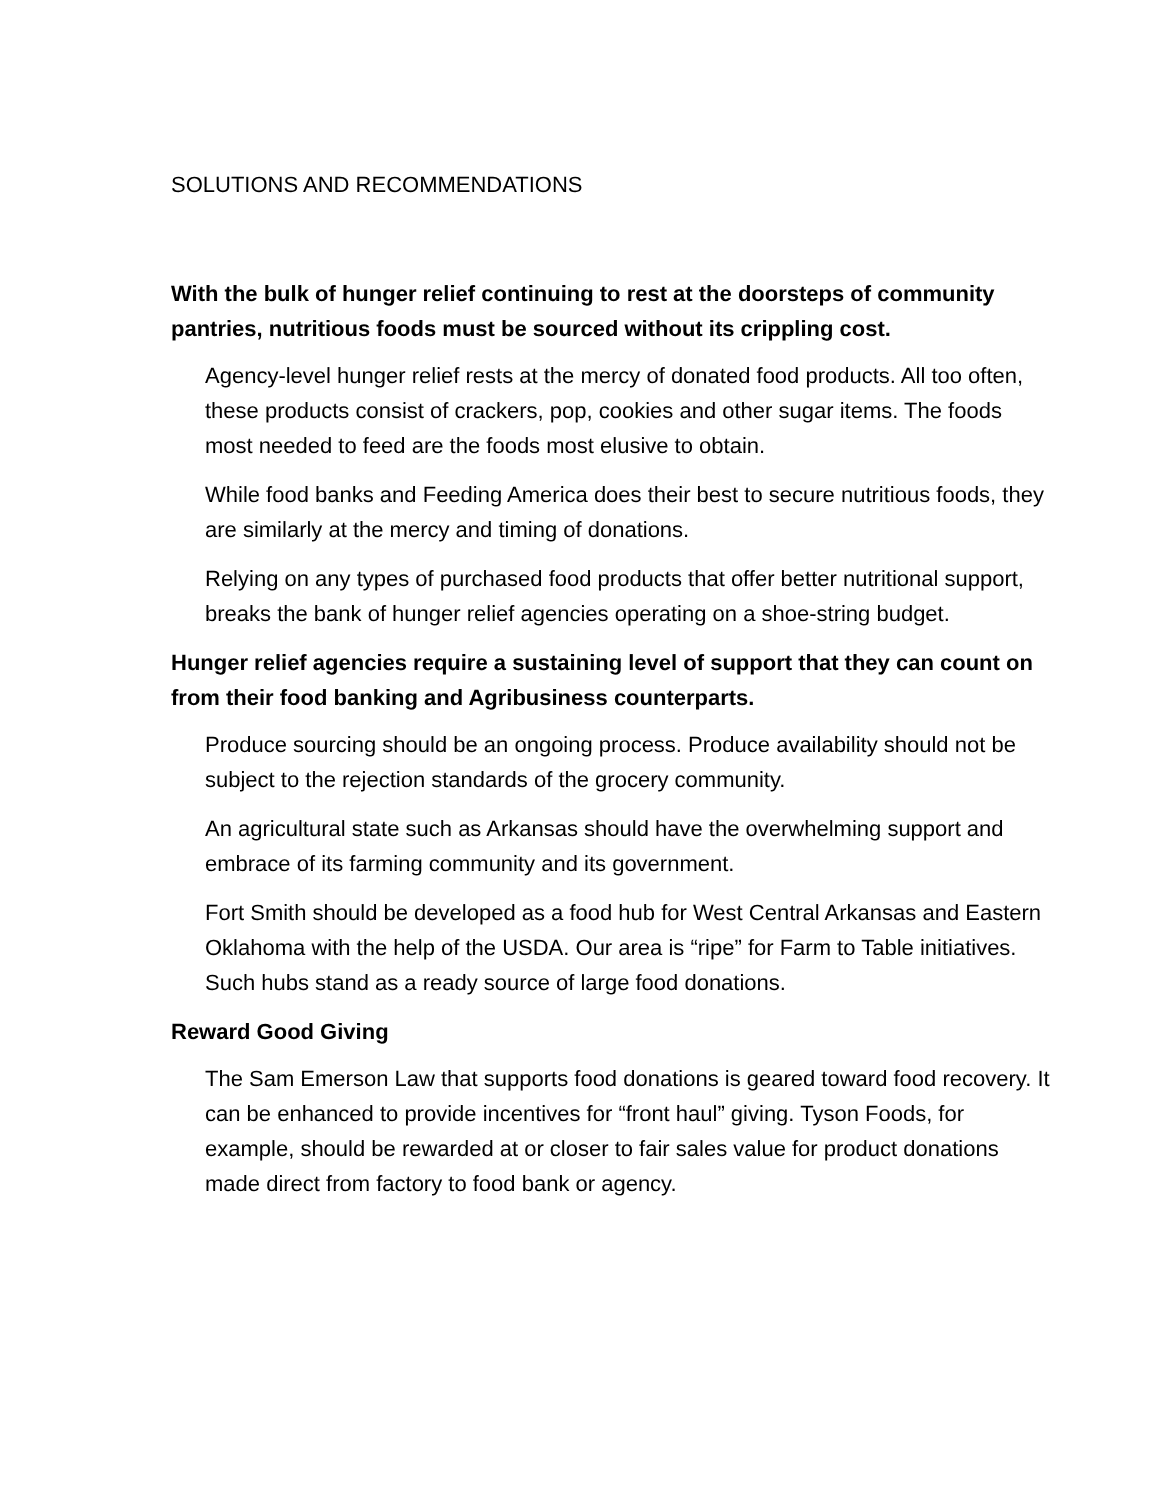SOLUTIONS AND RECOMMENDATIONS
With the bulk of hunger relief continuing to rest at the doorsteps of community pantries, nutritious foods must be sourced without its crippling cost.
Agency-level hunger relief rests at the mercy of donated food products. All too often, these products consist of crackers, pop, cookies and other sugar items. The foods most needed to feed are the foods most elusive to obtain.
While food banks and Feeding America does their best to secure nutritious foods, they are similarly at the mercy and timing of donations.
Relying on any types of purchased food products that offer better nutritional support, breaks the bank of hunger relief agencies operating on a shoe-string budget.
Hunger relief agencies require a sustaining level of support that they can count on from their food banking and Agribusiness counterparts.
Produce sourcing should be an ongoing process. Produce availability should not be subject to the rejection standards of the grocery community.
An agricultural state such as Arkansas should have the overwhelming support and embrace of its farming community and its government.
Fort Smith should be developed as a food hub for West Central Arkansas and Eastern Oklahoma with the help of the USDA. Our area is “ripe” for Farm to Table initiatives. Such hubs stand as a ready source of large food donations.
Reward Good Giving
The Sam Emerson Law that supports food donations is geared toward food recovery. It can be enhanced to provide incentives for “front haul” giving. Tyson Foods, for example, should be rewarded at or closer to fair sales value for product donations made direct from factory to food bank or agency.